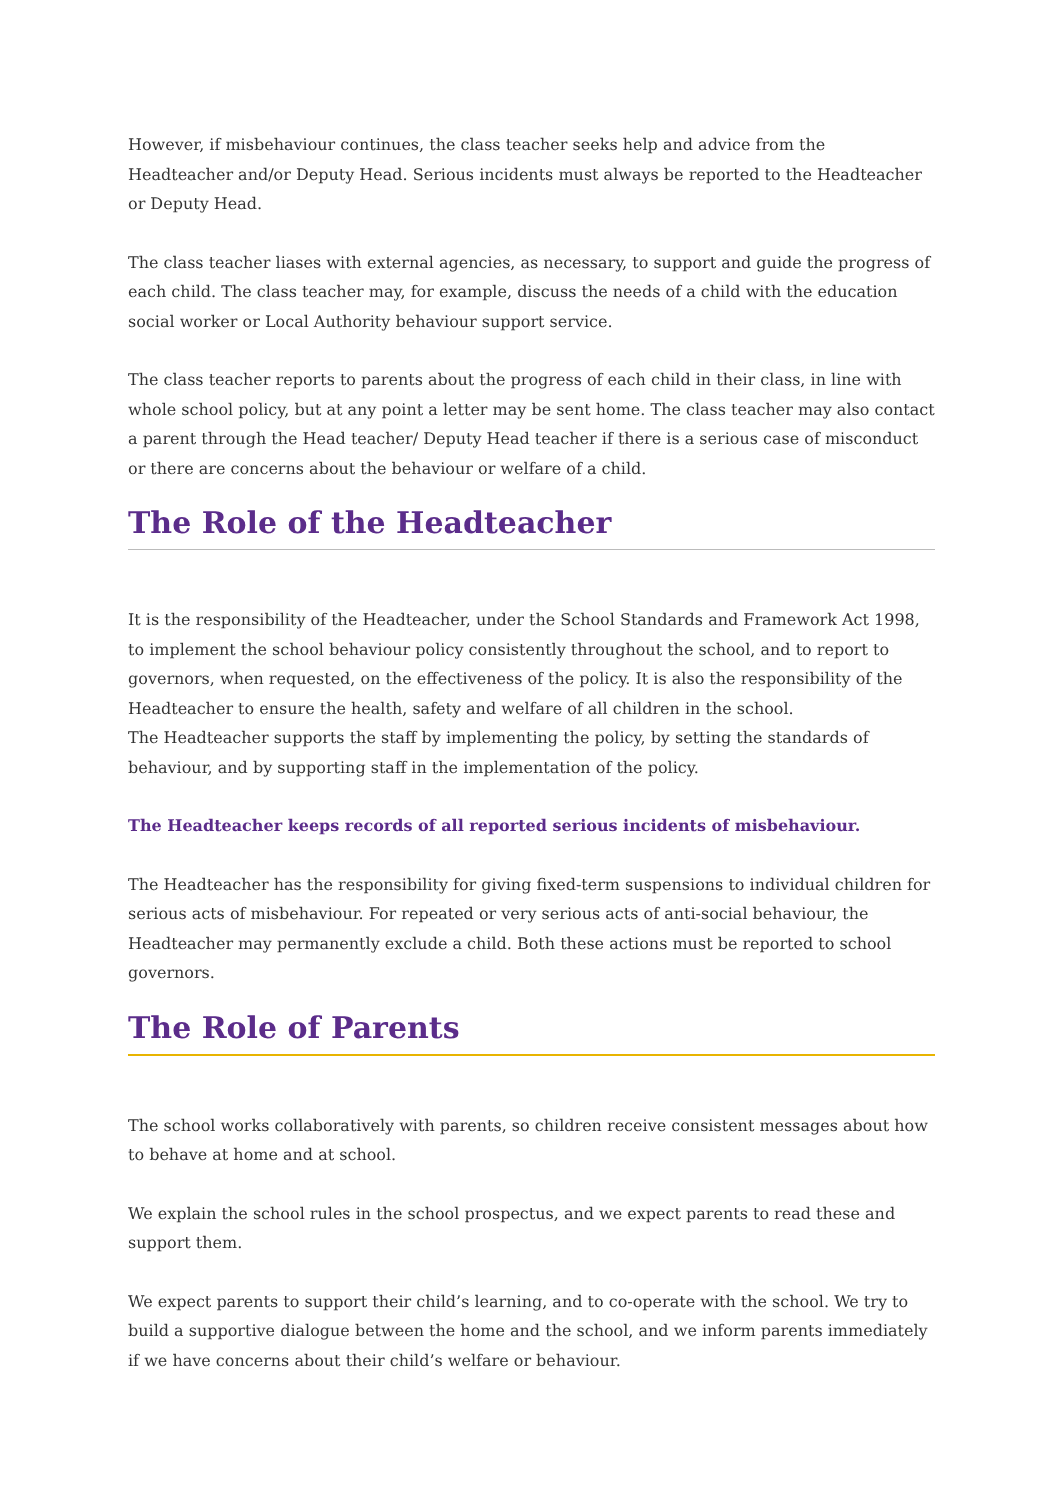However, if misbehaviour continues, the class teacher seeks help and advice from the Headteacher and/or Deputy Head. Serious incidents must always be reported to the Headteacher or Deputy Head.
The class teacher liases with external agencies, as necessary, to support and guide the progress of each child. The class teacher may, for example, discuss the needs of a child with the education social worker or Local Authority behaviour support service.
The class teacher reports to parents about the progress of each child in their class, in line with whole school policy, but at any point a letter may be sent home. The class teacher may also contact a parent through the Head teacher/ Deputy Head teacher if there is a serious case of misconduct or there are concerns about the behaviour or welfare of a child.
The Role of the Headteacher
It is the responsibility of the Headteacher, under the School Standards and Framework Act 1998, to implement the school behaviour policy consistently throughout the school, and to report to governors, when requested, on the effectiveness of the policy. It is also the responsibility of the Headteacher to ensure the health, safety and welfare of all children in the school.
The Headteacher supports the staff by implementing the policy, by setting the standards of behaviour, and by supporting staff in the implementation of the policy.
The Headteacher keeps records of all reported serious incidents of misbehaviour.
The Headteacher has the responsibility for giving fixed-term suspensions to individual children for serious acts of misbehaviour. For repeated or very serious acts of anti-social behaviour, the Headteacher may permanently exclude a child. Both these actions must be reported to school governors.
The Role of Parents
The school works collaboratively with parents, so children receive consistent messages about how to behave at home and at school.
We explain the school rules in the school prospectus, and we expect parents to read these and support them.
We expect parents to support their child’s learning, and to co-operate with the school. We try to build a supportive dialogue between the home and the school, and we inform parents immediately if we have concerns about their child’s welfare or behaviour.